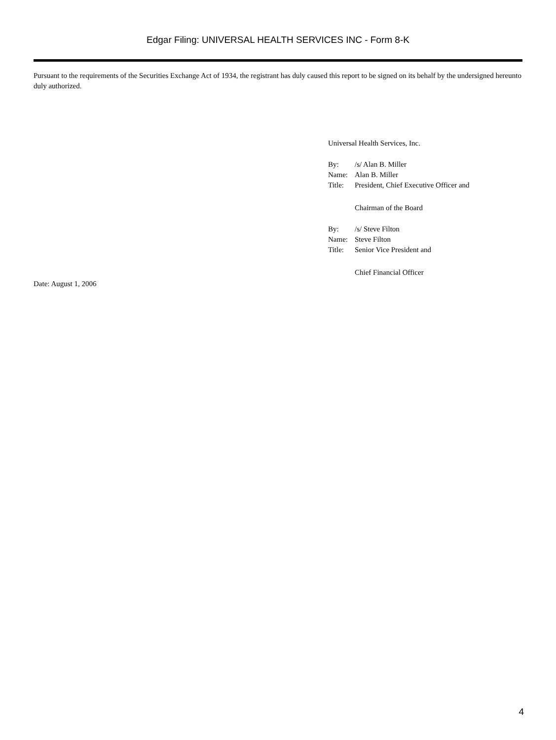Edgar Filing: UNIVERSAL HEALTH SERVICES INC - Form 8-K
Pursuant to the requirements of the Securities Exchange Act of 1934, the registrant has duly caused this report to be signed on its behalf by the undersigned hereunto duly authorized.
Universal Health Services, Inc.
| By: | /s/ Alan B. Miller |
| Name: | Alan B. Miller |
| Title: | President, Chief Executive Officer and |
| | Chairman of the Board |
| By: | /s/ Steve Filton |
| Name: | Steve Filton |
| Title: | Senior Vice President and |
| | Chief Financial Officer |
Date: August 1, 2006
4